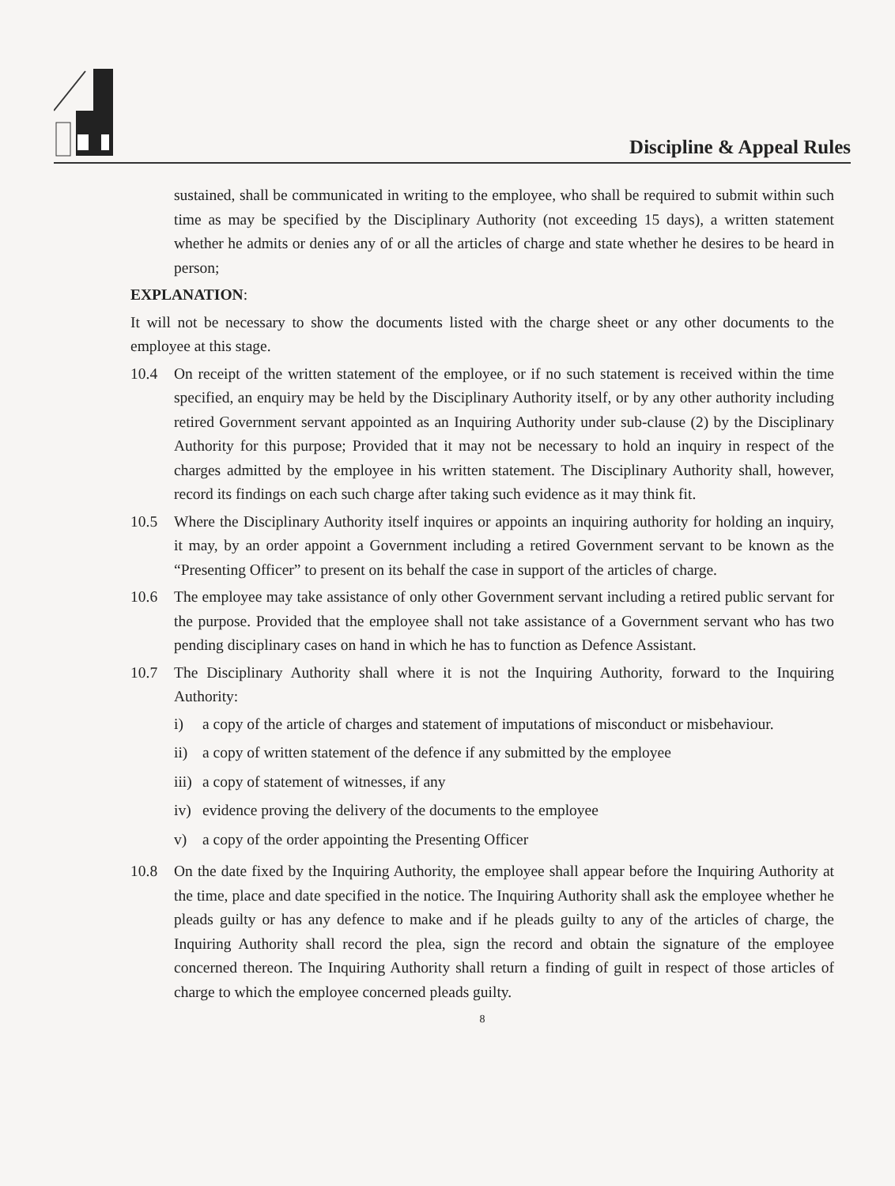Discipline & Appeal Rules
sustained, shall be communicated in writing to the employee, who shall be required to submit within such time as may be specified by the Disciplinary Authority (not exceeding 15 days), a written statement whether he admits or denies any of or all the articles of charge and state whether he desires to be heard in person;
EXPLANATION:
It will not be necessary to show the documents listed with the charge sheet or any other documents to the employee at this stage.
10.4 On receipt of the written statement of the employee, or if no such statement is received within the time specified, an enquiry may be held by the Disciplinary Authority itself, or by any other authority including retired Government servant appointed as an Inquiring Authority under sub-clause (2) by the Disciplinary Authority for this purpose; Provided that it may not be necessary to hold an inquiry in respect of the charges admitted by the employee in his written statement. The Disciplinary Authority shall, however, record its findings on each such charge after taking such evidence as it may think fit.
10.5 Where the Disciplinary Authority itself inquires or appoints an inquiring authority for holding an inquiry, it may, by an order appoint a Government including a retired Government servant to be known as the “Presenting Officer” to present on its behalf the case in support of the articles of charge.
10.6 The employee may take assistance of only other Government servant including a retired public servant for the purpose. Provided that the employee shall not take assistance of a Government servant who has two pending disciplinary cases on hand in which he has to function as Defence Assistant.
10.7 The Disciplinary Authority shall where it is not the Inquiring Authority, forward to the Inquiring Authority:
i) a copy of the article of charges and statement of imputations of misconduct or misbehaviour.
ii) a copy of written statement of the defence if any submitted by the employee
iii) a copy of statement of witnesses, if any
iv) evidence proving the delivery of the documents to the employee
v) a copy of the order appointing the Presenting Officer
10.8 On the date fixed by the Inquiring Authority, the employee shall appear before the Inquiring Authority at the time, place and date specified in the notice. The Inquiring Authority shall ask the employee whether he pleads guilty or has any defence to make and if he pleads guilty to any of the articles of charge, the Inquiring Authority shall record the plea, sign the record and obtain the signature of the employee concerned thereon. The Inquiring Authority shall return a finding of guilt in respect of those articles of charge to which the employee concerned pleads guilty.
8